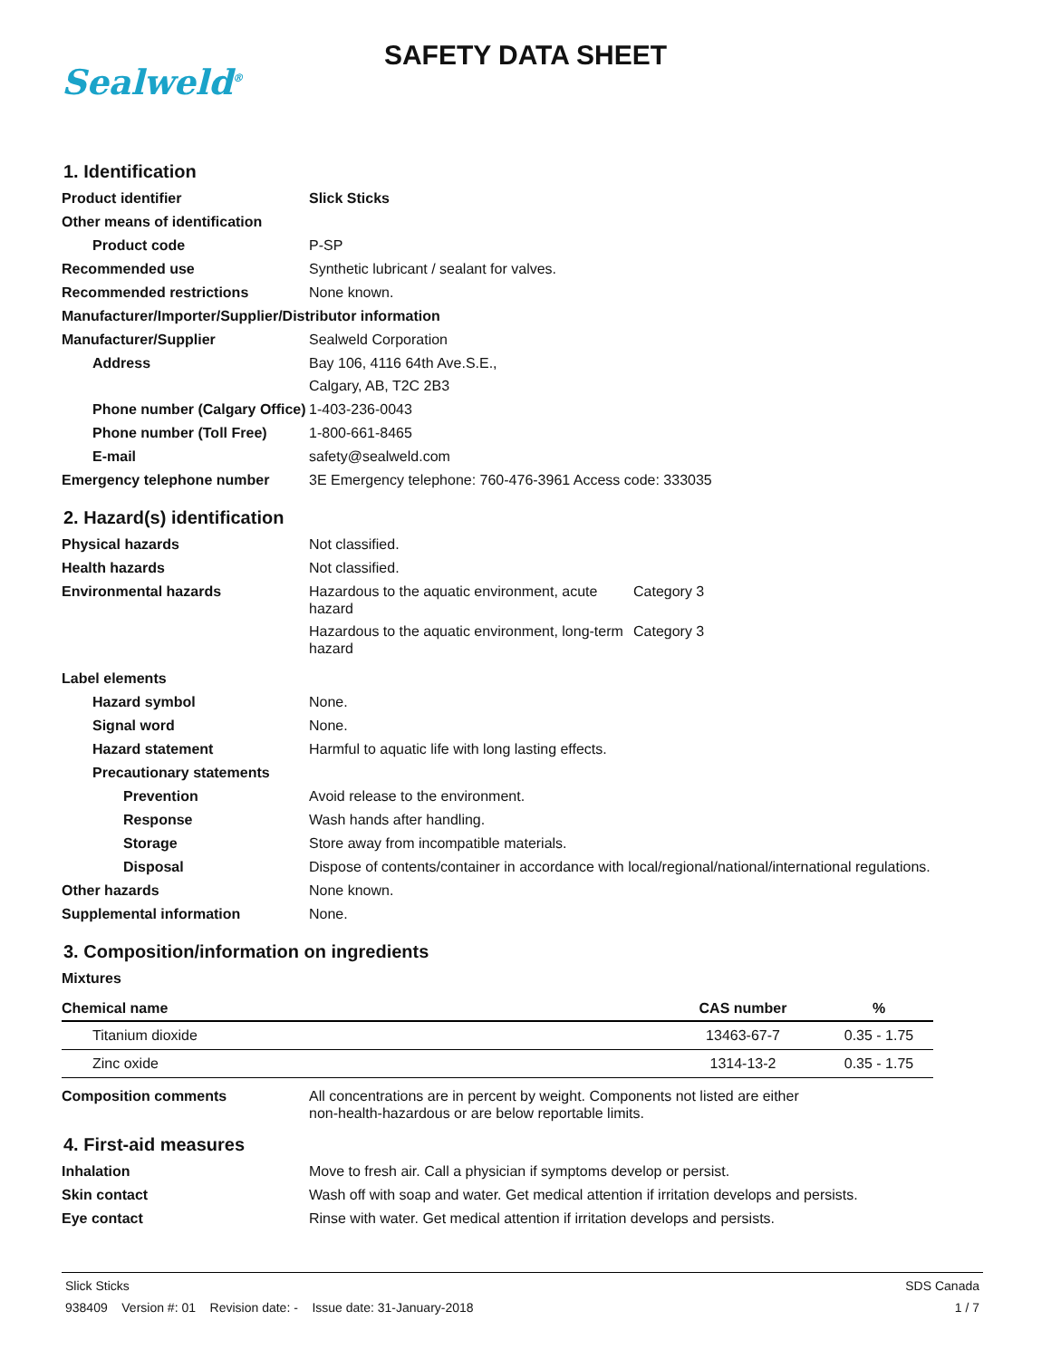Sealweld<sup>®</sup>
SAFETY DATA SHEET
1. Identification
Product identifier Slick Sticks
Other means of identification
Product code P-SP
Recommended use Synthetic lubricant / sealant for valves.
Recommended restrictions None known.
Manufacturer/Importer/Supplier/Distributor information
Manufacturer/Supplier Sealweld Corporation
Address Bay 106, 4116 64th Ave.S.E.,
Calgary, AB, T2C 2B3
Phone number (Calgary Office)
1-403-236-0043
Phone number (Toll Free) 1-800-661-8465
E-mail safety@sealweld.com
Emergency telephone number 3E Emergency telephone: 760-476-3961 Access code: 333035
2. Hazard(s) identification
Physical hazards Not classified.
Health hazards Not classified.
Environmental hazards Hazardous to the aquatic environment, acute hazard
Category 3
Hazardous to the aquatic environment, long-term hazard
Category 3
Label elements
Hazard symbol None.
Signal word None.
Hazard statement Harmful to aquatic life with long lasting effects.
Precautionary statements
Prevention Avoid release to the environment.
Response Wash hands after handling.
Storage Store away from incompatible materials.
Disposal Dispose of contents/container in accordance with local/regional/national/international regulations.
Other hazards None known.
Supplemental information None.
3. Composition/information on ingredients
Mixtures
| Chemical name | CAS number | % |
| --- | --- | --- |
| Titanium dioxide | 13463-67-7 | 0.35 - 1.75 |
| Zinc oxide | 1314-13-2 | 0.35 - 1.75 |
Composition comments All concentrations are in percent by weight. Components not listed are either
non-health-hazardous or are below reportable limits.
4. First-aid measures
Inhalation Move to fresh air. Call a physician if symptoms develop or persist.
Skin contact Wash off with soap and water. Get medical attention if irritation develops and persists.
Eye contact Rinse with water. Get medical attention if irritation develops and persists.
Slick Sticks SDS Canada
938409 Version #: 01 Revision date: - Issue date: 31-January-2018 1 / 7